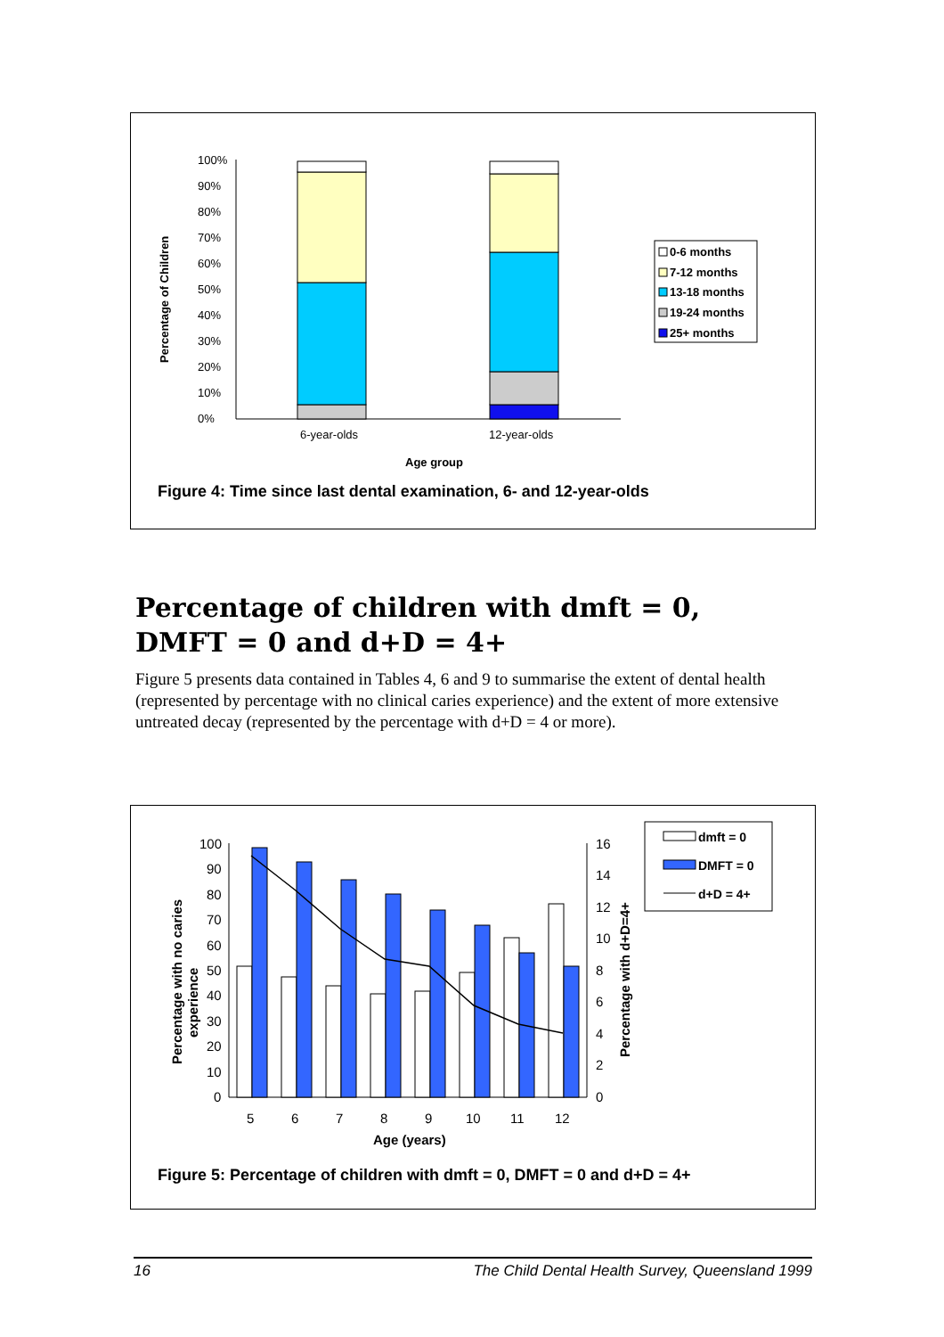Percentage of Children
0%
10%
20%
30%
40%
50%
60%
70%
80%
90%
100%
6-year-olds
12-year-olds
Age group
0-6 months
7-12 months
13-18 months
19-24 months
25+ months
Figure 4: Time since last dental examination, 6- and 12-year-olds
Percentage of children with dmft = 0, DMFT = 0 and d+D = 4+
Figure 5 presents data contained in Tables 4, 6 and 9 to summarise the extent of dental health (represented by percentage with no clinical caries experience) and the extent of more extensive untreated decay (represented by the percentage with d+D = 4 or more).
Percentage with no caries
experience
Percentage with d+D=4+
100
90
80
70
60
50
40
30
20
10
0
16
14
12
10
8
6
4
2
0
5
6
7
8
9
10
11
12
Age (years)
dmft = 0
DMFT = 0
d+D = 4+
Figure 5: Percentage of children with dmft = 0, DMFT = 0 and d+D = 4+
16 The Child Dental Health Survey, Queensland 1999